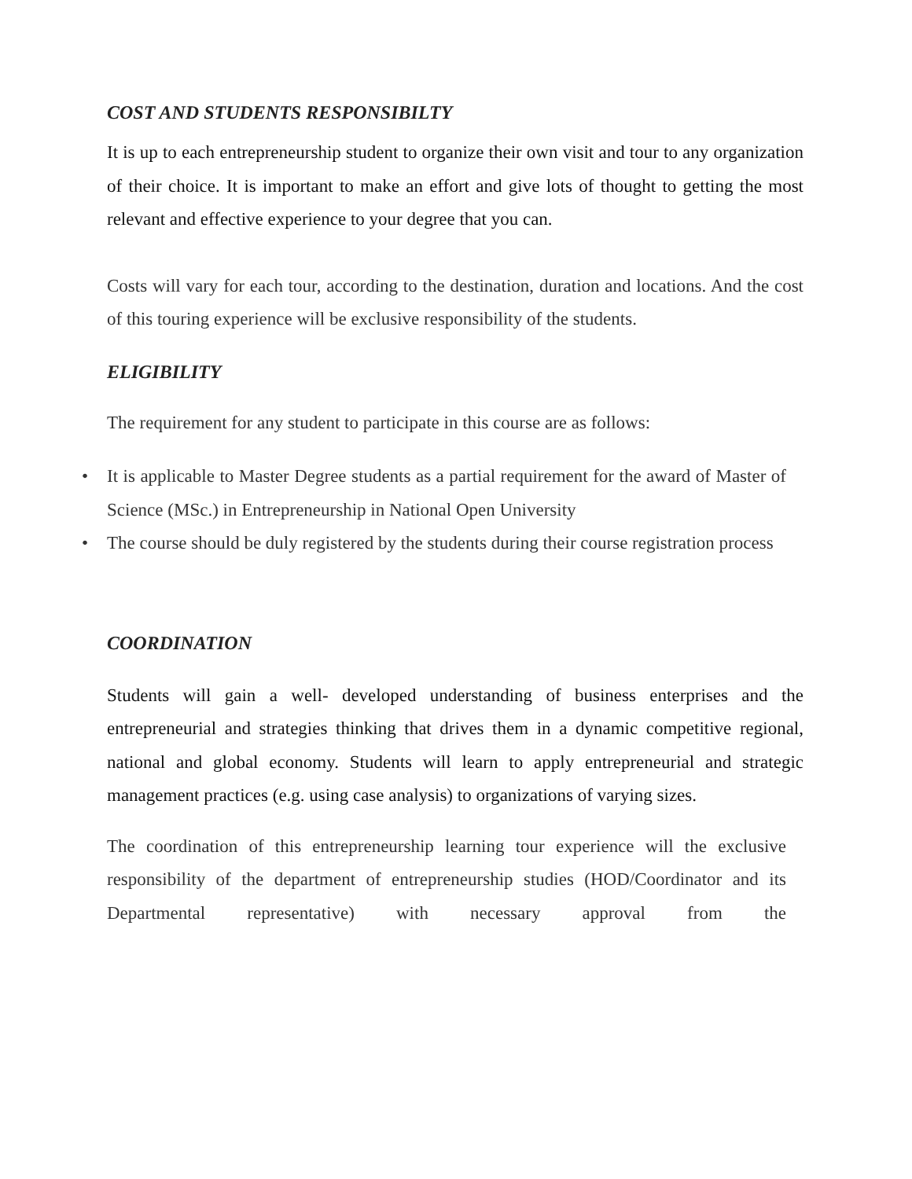COST AND STUDENTS RESPONSIBILTY
It is up to each entrepreneurship student to organize their own visit and tour to any organization of their choice. It is important to make an effort and give lots of thought to getting the most relevant and effective experience to your degree that you can.
Costs will vary for each tour, according to the destination, duration and locations. And the cost of this touring experience will be exclusive responsibility of the students.
ELIGIBILITY
The requirement for any student to participate in this course are as follows:
• It is applicable to Master Degree students as a partial requirement for the award of Master of Science (MSc.) in Entrepreneurship in National Open University
• The course should be duly registered by the students during their course registration process
COORDINATION
Students will gain a well- developed understanding of business enterprises and the entrepreneurial and strategies thinking that drives them in a dynamic competitive regional, national and global economy. Students will learn to apply entrepreneurial and strategic management practices (e.g. using case analysis) to organizations of varying sizes.
The coordination of this entrepreneurship learning tour experience will the exclusive responsibility of the department of entrepreneurship studies (HOD/Coordinator and its Departmental representative) with necessary approval from the